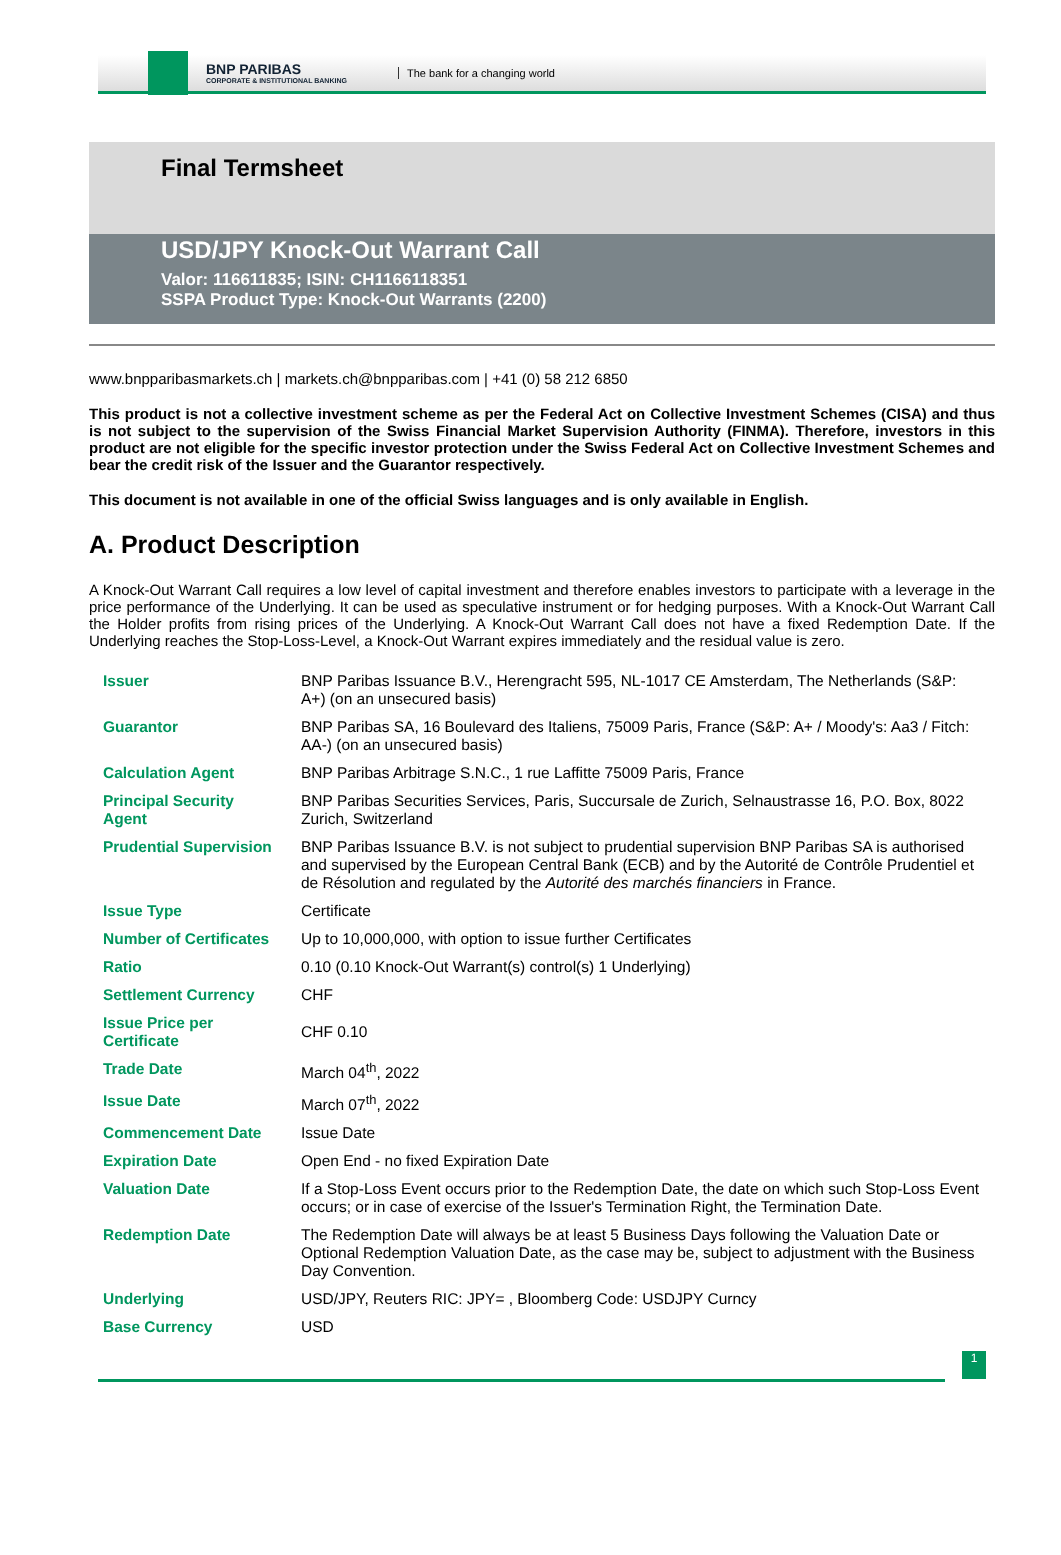BNP PARIBAS
CORPORATE & INSTITUTIONAL BANKING
The bank for a changing world
Final Termsheet
USD/JPY Knock-Out Warrant Call
Valor: 116611835; ISIN: CH1166118351
SSPA Product Type: Knock-Out Warrants (2200)
www.bnpparibasmarkets.ch | markets.ch@bnpparibas.com | +41 (0) 58 212 6850
This product is not a collective investment scheme as per the Federal Act on Collective Investment Schemes (CISA) and thus is not subject to the supervision of the Swiss Financial Market Supervision Authority (FINMA). Therefore, investors in this product are not eligible for the specific investor protection under the Swiss Federal Act on Collective Investment Schemes and bear the credit risk of the Issuer and the Guarantor respectively.
This document is not available in one of the official Swiss languages and is only available in English.
A. Product Description
A Knock-Out Warrant Call requires a low level of capital investment and therefore enables investors to participate with a leverage in the price performance of the Underlying. It can be used as speculative instrument or for hedging purposes. With a Knock-Out Warrant Call the Holder profits from rising prices of the Underlying. A Knock-Out Warrant Call does not have a fixed Redemption Date. If the Underlying reaches the Stop-Loss-Level, a Knock-Out Warrant expires immediately and the residual value is zero.
| Issuer | BNP Paribas Issuance B.V., Herengracht 595, NL-1017 CE Amsterdam, The Netherlands (S&P: A+) (on an unsecured basis) |
| Guarantor | BNP Paribas SA, 16 Boulevard des Italiens, 75009 Paris, France (S&P: A+ / Moody's: Aa3 / Fitch: AA-) (on an unsecured basis) |
| Calculation Agent | BNP Paribas Arbitrage S.N.C., 1 rue Laffitte 75009 Paris, France |
| Principal Security Agent | BNP Paribas Securities Services, Paris, Succursale de Zurich, Selnaustrasse 16, P.O. Box, 8022 Zurich, Switzerland |
| Prudential Supervision | BNP Paribas Issuance B.V. is not subject to prudential supervision BNP Paribas SA is authorised and supervised by the European Central Bank (ECB) and by the Autorité de Contrôle Prudentiel et de Résolution and regulated by the Autorité des marchés financiers in France. |
| Issue Type | Certificate |
| Number of Certificates | Up to 10,000,000, with option to issue further Certificates |
| Ratio | 0.10 (0.10 Knock-Out Warrant(s) control(s) 1 Underlying) |
| Settlement Currency | CHF |
| Issue Price per Certificate | CHF 0.10 |
| Trade Date | March 04<sup>th</sup>, 2022 |
| Issue Date | March 07<sup>th</sup>, 2022 |
| Commencement Date | Issue Date |
| Expiration Date | Open End - no fixed Expiration Date |
| Valuation Date | If a Stop-Loss Event occurs prior to the Redemption Date, the date on which such Stop-Loss Event occurs; or in case of exercise of the Issuer's Termination Right, the Termination Date. |
| Redemption Date | The Redemption Date will always be at least 5 Business Days following the Valuation Date or Optional Redemption Valuation Date, as the case may be, subject to adjustment with the Business Day Convention. |
| Underlying | USD/JPY, Reuters RIC: JPY= , Bloomberg Code: USDJPY Curncy |
| Base Currency | USD |
1